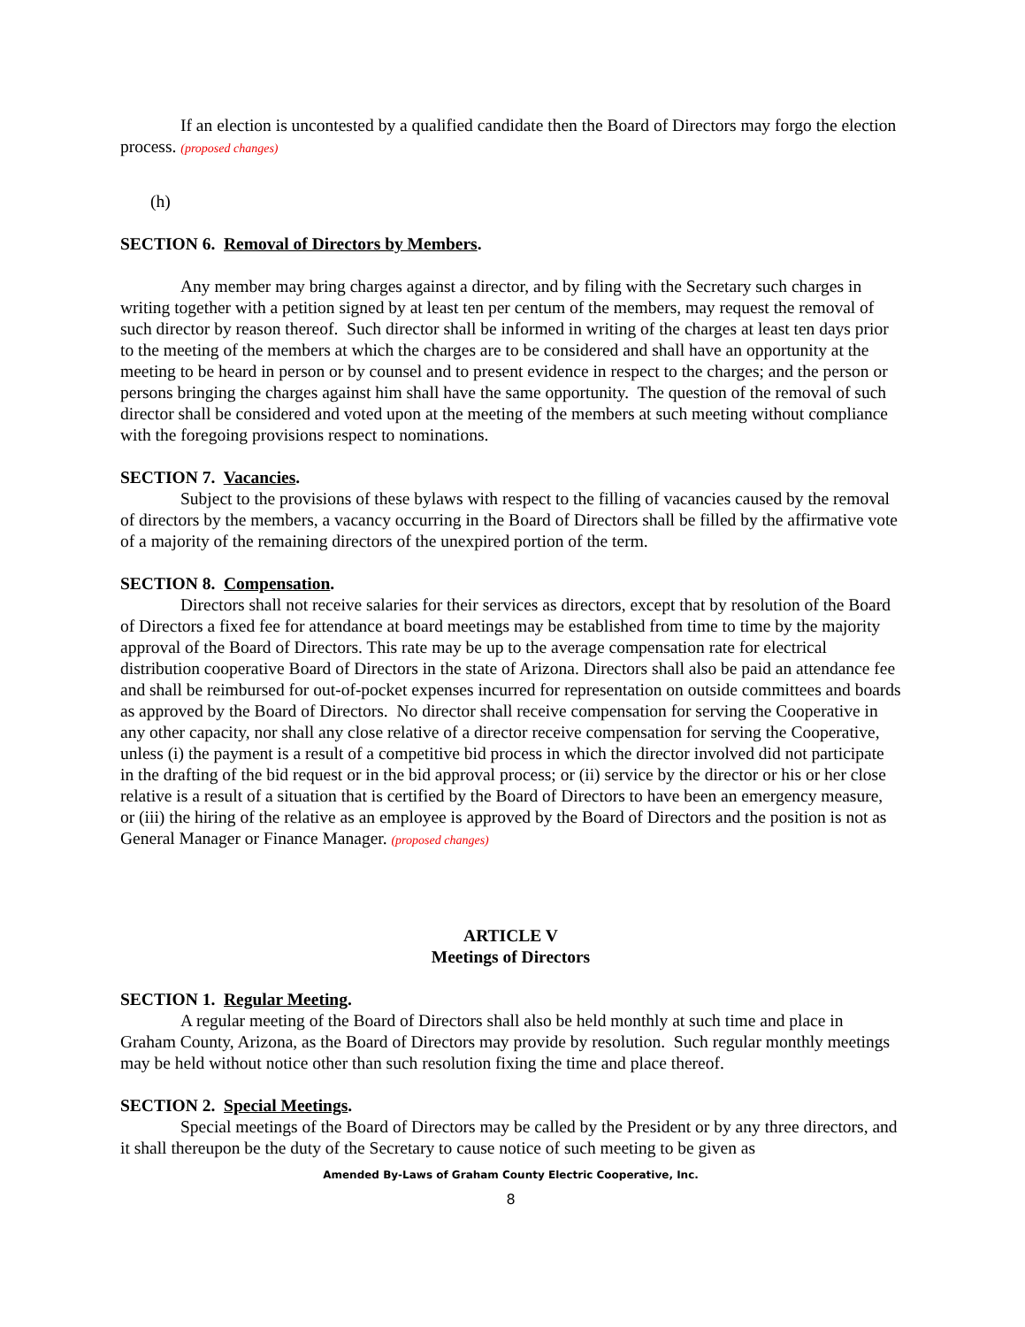If an election is uncontested by a qualified candidate then the Board of Directors may forgo the election process. (proposed changes)
(h)
SECTION 6. Removal of Directors by Members.
Any member may bring charges against a director, and by filing with the Secretary such charges in writing together with a petition signed by at least ten per centum of the members, may request the removal of such director by reason thereof. Such director shall be informed in writing of the charges at least ten days prior to the meeting of the members at which the charges are to be considered and shall have an opportunity at the meeting to be heard in person or by counsel and to present evidence in respect to the charges; and the person or persons bringing the charges against him shall have the same opportunity. The question of the removal of such director shall be considered and voted upon at the meeting of the members at such meeting without compliance with the foregoing provisions respect to nominations.
SECTION 7. Vacancies.
Subject to the provisions of these bylaws with respect to the filling of vacancies caused by the removal of directors by the members, a vacancy occurring in the Board of Directors shall be filled by the affirmative vote of a majority of the remaining directors of the unexpired portion of the term.
SECTION 8. Compensation.
Directors shall not receive salaries for their services as directors, except that by resolution of the Board of Directors a fixed fee for attendance at board meetings may be established from time to time by the majority approval of the Board of Directors. This rate may be up to the average compensation rate for electrical distribution cooperative Board of Directors in the state of Arizona. Directors shall also be paid an attendance fee and shall be reimbursed for out-of-pocket expenses incurred for representation on outside committees and boards as approved by the Board of Directors. No director shall receive compensation for serving the Cooperative in any other capacity, nor shall any close relative of a director receive compensation for serving the Cooperative, unless (i) the payment is a result of a competitive bid process in which the director involved did not participate in the drafting of the bid request or in the bid approval process; or (ii) service by the director or his or her close relative is a result of a situation that is certified by the Board of Directors to have been an emergency measure, or (iii) the hiring of the relative as an employee is approved by the Board of Directors and the position is not as General Manager or Finance Manager. (proposed changes)
ARTICLE V
Meetings of Directors
SECTION 1. Regular Meeting.
A regular meeting of the Board of Directors shall also be held monthly at such time and place in Graham County, Arizona, as the Board of Directors may provide by resolution. Such regular monthly meetings may be held without notice other than such resolution fixing the time and place thereof.
SECTION 2. Special Meetings.
Special meetings of the Board of Directors may be called by the President or by any three directors, and it shall thereupon be the duty of the Secretary to cause notice of such meeting to be given as
Amended By-Laws of Graham County Electric Cooperative, Inc.
8